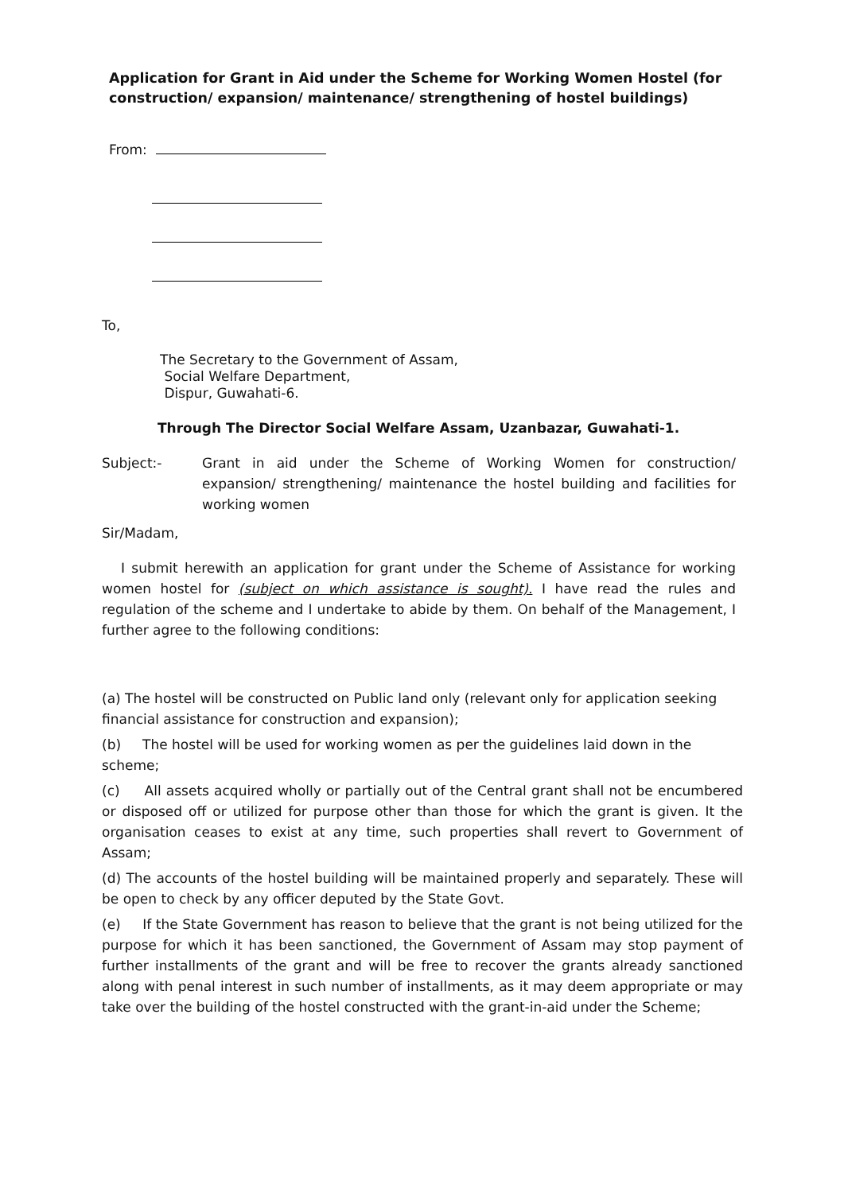Application for Grant in Aid under the Scheme for Working Women Hostel (for construction/ expansion/ maintenance/ strengthening of hostel buildings)
From:
To,
The Secretary to the Government of Assam,
Social Welfare Department,
Dispur, Guwahati-6.
Through The Director Social Welfare Assam, Uzanbazar, Guwahati-1.
Subject:- Grant in aid under the Scheme of Working Women for construction/ expansion/ strengthening/ maintenance the hostel building and facilities for working women
Sir/Madam,
I submit herewith an application for grant under the Scheme of Assistance for working women hostel for (subject on which assistance is sought). I have read the rules and regulation of the scheme and I undertake to abide by them. On behalf of the Management, I further agree to the following conditions:
(a) The hostel will be constructed on Public land only (relevant only for application seeking financial assistance for construction and expansion);
(b) The hostel will be used for working women as per the guidelines laid down in the scheme;
(c) All assets acquired wholly or partially out of the Central grant shall not be encumbered or disposed off or utilized for purpose other than those for which the grant is given. It the organisation ceases to exist at any time, such properties shall revert to Government of Assam;
(d) The accounts of the hostel building will be maintained properly and separately. These will be open to check by any officer deputed by the State Govt.
(e) If the State Government has reason to believe that the grant is not being utilized for the purpose for which it has been sanctioned, the Government of Assam may stop payment of further installments of the grant and will be free to recover the grants already sanctioned along with penal interest in such number of installments, as it may deem appropriate or may take over the building of the hostel constructed with the grant-in-aid under the Scheme;